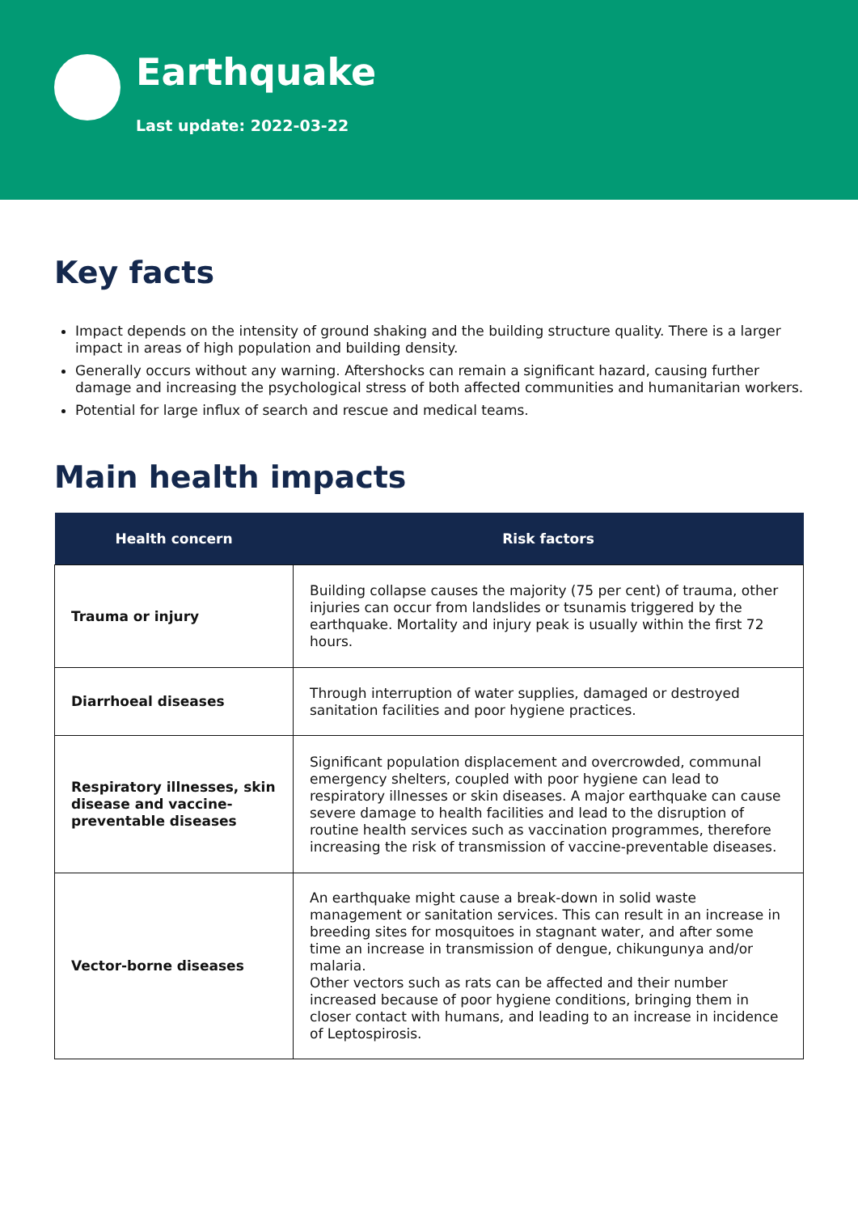Earthquake
Last update: 2022-03-22
Key facts
Impact depends on the intensity of ground shaking and the building structure quality. There is a larger impact in areas of high population and building density.
Generally occurs without any warning. Aftershocks can remain a significant hazard, causing further damage and increasing the psychological stress of both affected communities and humanitarian workers.
Potential for large influx of search and rescue and medical teams.
Main health impacts
| Health concern | Risk factors |
| --- | --- |
| Trauma or injury | Building collapse causes the majority (75 per cent) of trauma, other injuries can occur from landslides or tsunamis triggered by the earthquake. Mortality and injury peak is usually within the first 72 hours. |
| Diarrhoeal diseases | Through interruption of water supplies, damaged or destroyed sanitation facilities and poor hygiene practices. |
| Respiratory illnesses, skin disease and vaccine-preventable diseases | Significant population displacement and overcrowded, communal emergency shelters, coupled with poor hygiene can lead to respiratory illnesses or skin diseases. A major earthquake can cause severe damage to health facilities and lead to the disruption of routine health services such as vaccination programmes, therefore increasing the risk of transmission of vaccine-preventable diseases. |
| Vector-borne diseases | An earthquake might cause a break-down in solid waste management or sanitation services. This can result in an increase in breeding sites for mosquitoes in stagnant water, and after some time an increase in transmission of dengue, chikungunya and/or malaria. Other vectors such as rats can be affected and their number increased because of poor hygiene conditions, bringing them in closer contact with humans, and leading to an increase in incidence of Leptospirosis. |